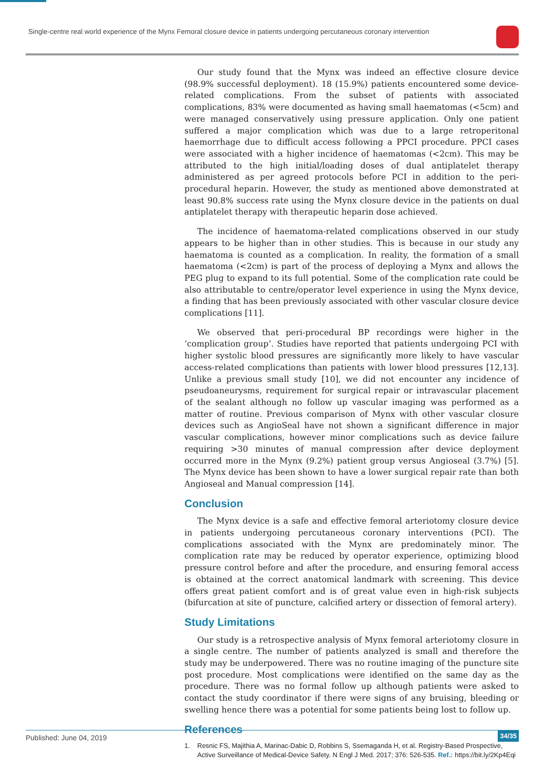Single-centre real world experience of the Mynx Femoral closure device in patients undergoing percutaneous coronary intervention
Our study found that the Mynx was indeed an effective closure device (98.9% successful deployment). 18 (15.9%) patients encountered some device-related complications. From the subset of patients with associated complications, 83% were documented as having small haematomas (<5cm) and were managed conservatively using pressure application. Only one patient suffered a major complication which was due to a large retroperitonal haemorrhage due to difficult access following a PPCI procedure. PPCI cases were associated with a higher incidence of haematomas (<2cm). This may be attributed to the high initial/loading doses of dual antiplatelet therapy administered as per agreed protocols before PCI in addition to the peri-procedural heparin. However, the study as mentioned above demonstrated at least 90.8% success rate using the Mynx closure device in the patients on dual antiplatelet therapy with therapeutic heparin dose achieved.
The incidence of haematoma-related complications observed in our study appears to be higher than in other studies. This is because in our study any haematoma is counted as a complication. In reality, the formation of a small haematoma (<2cm) is part of the process of deploying a Mynx and allows the PEG plug to expand to its full potential. Some of the complication rate could be also attributable to centre/operator level experience in using the Mynx device, a finding that has been previously associated with other vascular closure device complications [11].
We observed that peri-procedural BP recordings were higher in the ‘complication group’. Studies have reported that patients undergoing PCI with higher systolic blood pressures are significantly more likely to have vascular access-related complications than patients with lower blood pressures [12,13]. Unlike a previous small study [10], we did not encounter any incidence of pseudoaneurysms, requirement for surgical repair or intravascular placement of the sealant although no follow up vascular imaging was performed as a matter of routine. Previous comparison of Mynx with other vascular closure devices such as AngioSeal have not shown a significant difference in major vascular complications, however minor complications such as device failure requiring >30 minutes of manual compression after device deployment occurred more in the Mynx (9.2%) patient group versus Angioseal (3.7%) [5]. The Mynx device has been shown to have a lower surgical repair rate than both Angioseal and Manual compression [14].
Conclusion
The Mynx device is a safe and effective femoral arteriotomy closure device in patients undergoing percutaneous coronary interventions (PCI). The complications associated with the Mynx are predominately minor. The complication rate may be reduced by operator experience, optimizing blood pressure control before and after the procedure, and ensuring femoral access is obtained at the correct anatomical landmark with screening. This device offers great patient comfort and is of great value even in high-risk subjects (bifurcation at site of puncture, calcified artery or dissection of femoral artery).
Study Limitations
Our study is a retrospective analysis of Mynx femoral arteriotomy closure in a single centre. The number of patients analyzed is small and therefore the study may be underpowered. There was no routine imaging of the puncture site post procedure. Most complications were identified on the same day as the procedure. There was no formal follow up although patients were asked to contact the study coordinator if there were signs of any bruising, bleeding or swelling hence there was a potential for some patients being lost to follow up.
References
1. Resnic FS, Majithia A, Marinac-Dabic D, Robbins S, Ssemaganda H, et al. Registry-Based Prospective, Active Surveillance of Medical-Device Safety. N Engl J Med. 2017; 376: 526-535. Ref.: https://bit.ly/2Kp4Eqi
Published: June 04, 2019 34/35